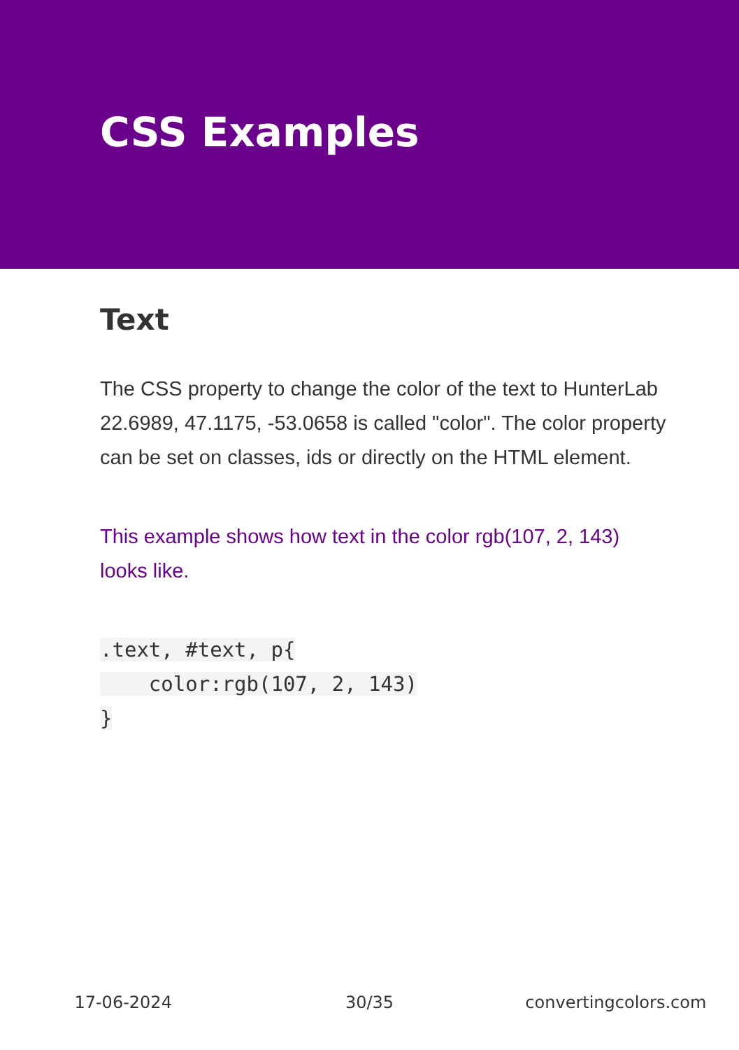CSS Examples
Text
The CSS property to change the color of the text to HunterLab 22.6989, 47.1175, -53.0658 is called "color". The color property can be set on classes, ids or directly on the HTML element.
This example shows how text in the color rgb(107, 2, 143) looks like.
.text, #text, p{
    color:rgb(107, 2, 143)
}
17-06-2024 30/35 convertingcolors.com